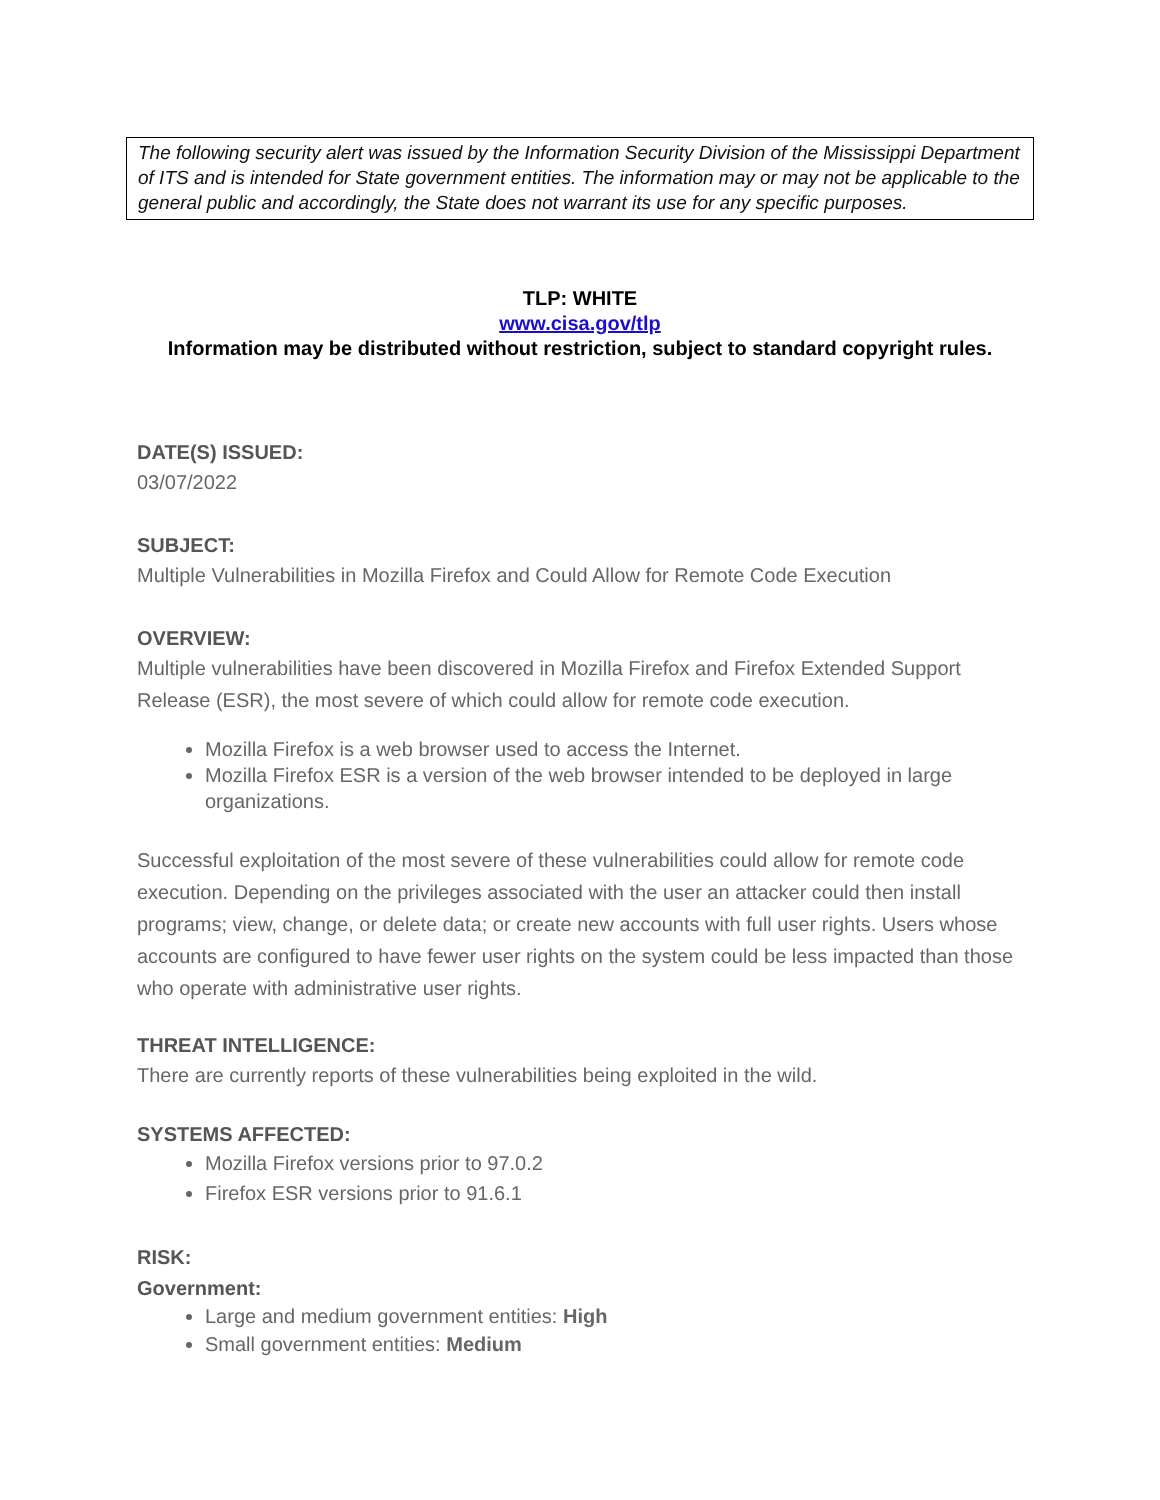The following security alert was issued by the Information Security Division of the Mississippi Department of ITS and is intended for State government entities. The information may or may not be applicable to the general public and accordingly, the State does not warrant its use for any specific purposes.
TLP: WHITE
www.cisa.gov/tlp
Information may be distributed without restriction, subject to standard copyright rules.
DATE(S) ISSUED:
03/07/2022
SUBJECT:
Multiple Vulnerabilities in Mozilla Firefox and Could Allow for Remote Code Execution
OVERVIEW:
Multiple vulnerabilities have been discovered in Mozilla Firefox and Firefox Extended Support Release (ESR), the most severe of which could allow for remote code execution.
Mozilla Firefox is a web browser used to access the Internet.
Mozilla Firefox ESR is a version of the web browser intended to be deployed in large organizations.
Successful exploitation of the most severe of these vulnerabilities could allow for remote code execution. Depending on the privileges associated with the user an attacker could then install programs; view, change, or delete data; or create new accounts with full user rights. Users whose accounts are configured to have fewer user rights on the system could be less impacted than those who operate with administrative user rights.
THREAT INTELLIGENCE:
There are currently reports of these vulnerabilities being exploited in the wild.
SYSTEMS AFFECTED:
Mozilla Firefox versions prior to 97.0.2
Firefox ESR versions prior to 91.6.1
RISK:
Government:
Large and medium government entities: High
Small government entities: Medium